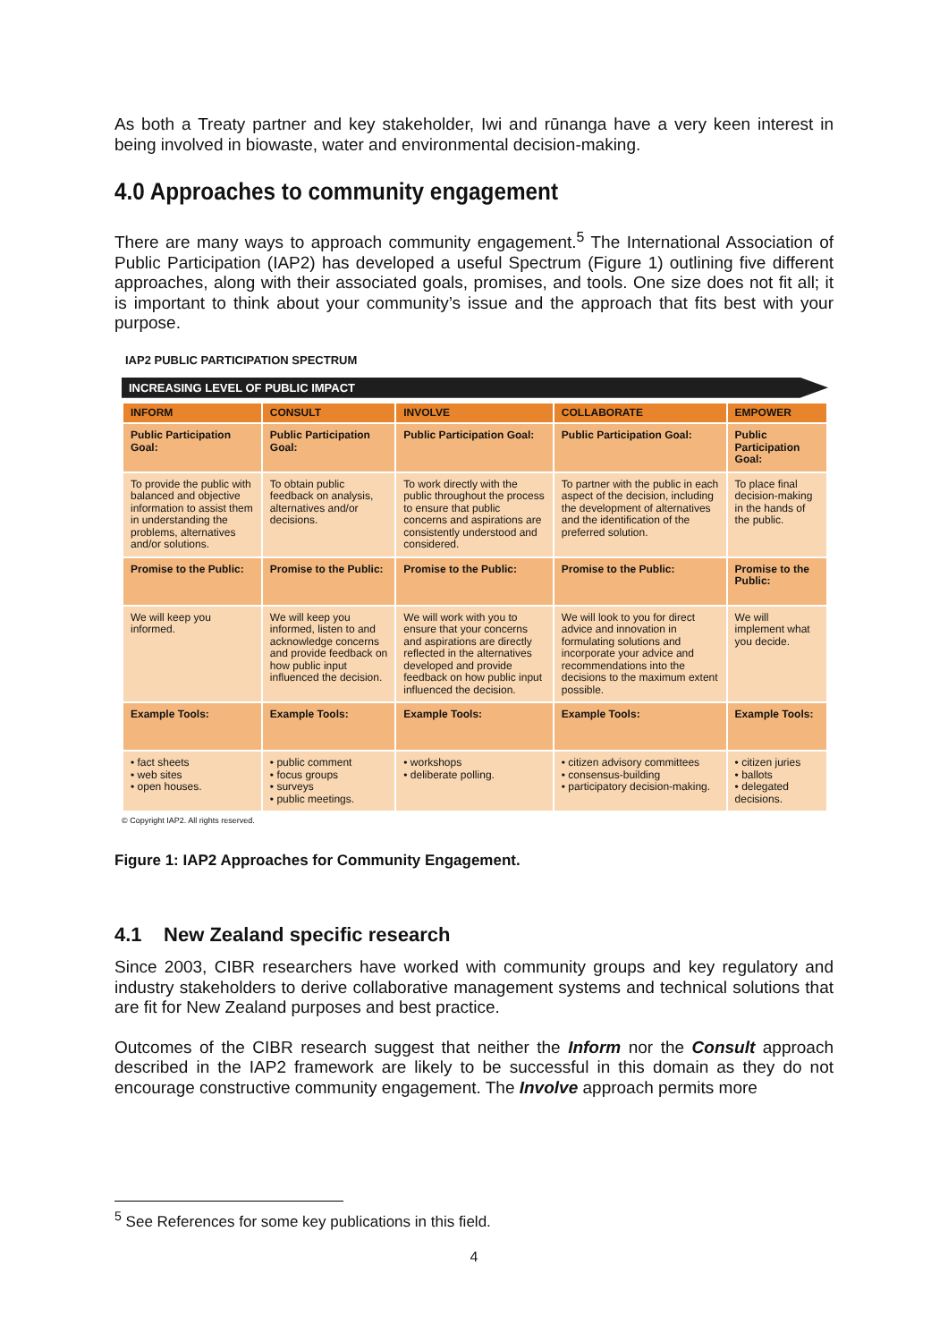As both a Treaty partner and key stakeholder, Iwi and rūnanga have a very keen interest in being involved in biowaste, water and environmental decision-making.
4.0 Approaches to community engagement
There are many ways to approach community engagement.<sup>5</sup> The International Association of Public Participation (IAP2) has developed a useful Spectrum (Figure 1) outlining five different approaches, along with their associated goals, promises, and tools. One size does not fit all; it is important to think about your community’s issue and the approach that fits best with your purpose.
IAP2 PUBLIC PARTICIPATION SPECTRUM
INCREASING LEVEL OF PUBLIC IMPACT
| INFORM | CONSULT | INVOLVE | COLLABORATE | EMPOWER |
| --- | --- | --- | --- | --- |
| Public Participation Goal: | Public Participation Goal: | Public Participation Goal: | Public Participation Goal: | Public Participation Goal: |
| To provide the public with balanced and objective information to assist them in understanding the problems, alternatives and/or solutions. | To obtain public feedback on analysis, alternatives and/or decisions. | To work directly with the public throughout the process to ensure that public concerns and aspirations are consistently understood and considered. | To partner with the public in each aspect of the decision, including the development of alternatives and the identification of the preferred solution. | To place final decision-making in the hands of the public. |
| Promise to the Public: | Promise to the Public: | Promise to the Public: | Promise to the Public: | Promise to the Public: |
| We will keep you informed. | We will keep you informed, listen to and acknowledge concerns and provide feedback on how public input influenced the decision. | We will work with you to ensure that your concerns and aspirations are directly reflected in the alternatives developed and provide feedback on how public input influenced the decision. | We will look to you for direct advice and innovation in formulating solutions and incorporate your advice and recommendations into the decisions to the maximum extent possible. | We will implement what you decide. |
| Example Tools: | Example Tools: | Example Tools: | Example Tools: | Example Tools: |
| • fact sheets • web sites • open houses. | • public comment • focus groups • surveys • public meetings. | • workshops • deliberate polling. | • citizen advisory committees • consensus-building • participatory decision-making. | • citizen juries • ballots • delegated decisions. |
© Copyright IAP2. All rights reserved.
Figure 1: IAP2 Approaches for Community Engagement.
4.1 New Zealand specific research
Since 2003, CIBR researchers have worked with community groups and key regulatory and industry stakeholders to derive collaborative management systems and technical solutions that are fit for New Zealand purposes and best practice.
Outcomes of the CIBR research suggest that neither the Inform nor the Consult approach described in the IAP2 framework are likely to be successful in this domain as they do not encourage constructive community engagement. The Involve approach permits more
<sup>5</sup> See References for some key publications in this field.
4